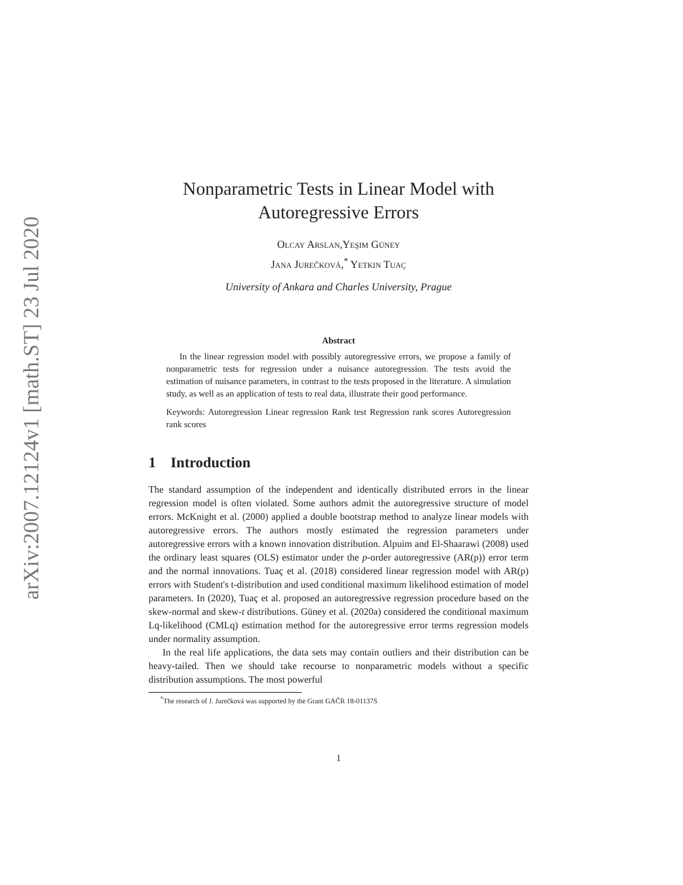arXiv:2007.12124v1 [math.ST] 23 Jul 2020
Nonparametric Tests in Linear Model with
Autoregressive Errors
Olcay Arslan,Yeşim Güney
Jana Jurečková,<sup>*</sup> Yetkin Tuaç
University of Ankara and Charles University, Prague
Abstract
In the linear regression model with possibly autoregressive errors, we propose a family of nonparametric tests for regression under a nuisance autoregression. The tests avoid the estimation of nuisance parameters, in contrast to the tests proposed in the literature. A simulation study, as well as an application of tests to real data, illustrate their good performance.
Keywords: Autoregression Linear regression Rank test Regression rank scores Autoregression rank scores
1 Introduction
The standard assumption of the independent and identically distributed errors in the linear regression model is often violated. Some authors admit the autoregressive structure of model errors. McKnight et al. (2000) applied a double bootstrap method to analyze linear models with autoregressive errors. The authors mostly estimated the regression parameters under autoregressive errors with a known innovation distribution. Alpuim and El-Shaarawi (2008) used the ordinary least squares (OLS) estimator under the p-order autoregressive (AR(p)) error term and the normal innovations. Tuaç et al. (2018) considered linear regression model with AR(p) errors with Student's t-distribution and used conditional maximum likelihood estimation of model parameters. In (2020), Tuaç et al. proposed an autoregressive regression procedure based on the skew-normal and skew-t distributions. Güney et al. (2020a) considered the conditional maximum Lq-likelihood (CMLq) estimation method for the autoregressive error terms regression models under normality assumption.
In the real life applications, the data sets may contain outliers and their distribution can be heavy-tailed. Then we should take recourse to nonparametric models without a specific distribution assumptions. The most powerful
<sup>*</sup> The research of J. Jurečková was supported by the Grant GAČR 18-01137S
1